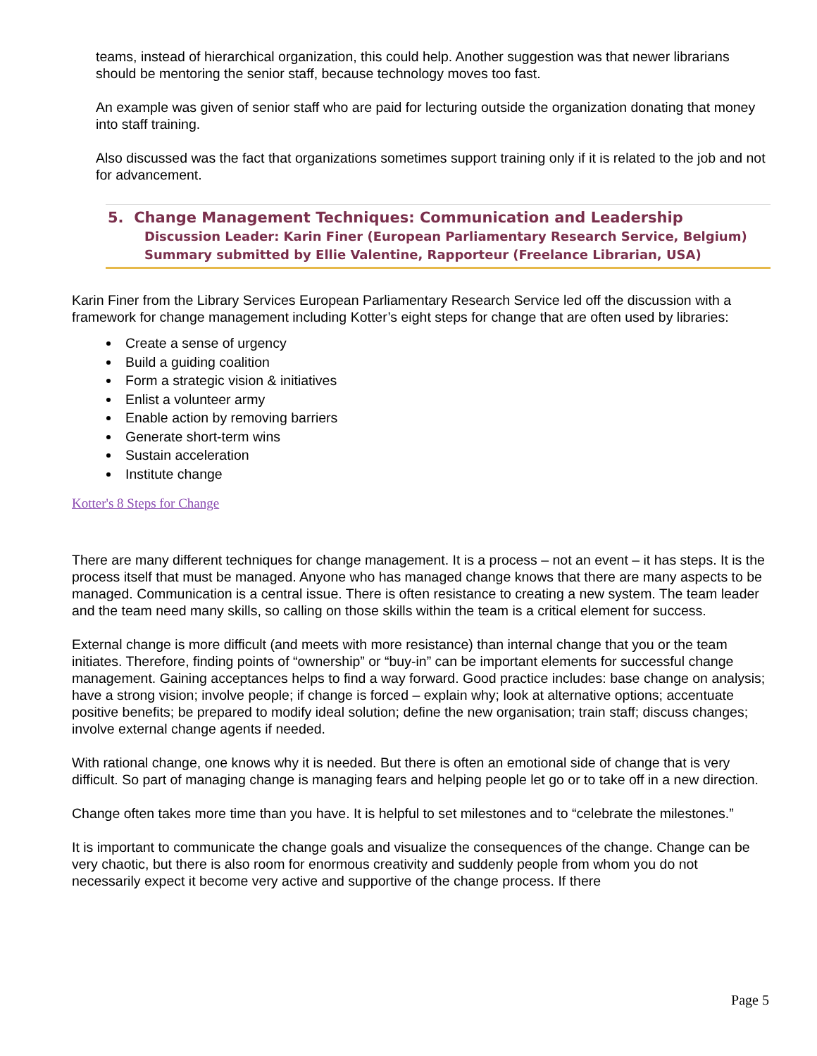teams, instead of hierarchical organization, this could help. Another suggestion was that newer librarians should be mentoring the senior staff, because technology moves too fast.
An example was given of senior staff who are paid for lecturing outside the organization donating that money into staff training.
Also discussed was the fact that organizations sometimes support training only if it is related to the job and not for advancement.
5. Change Management Techniques: Communication and Leadership
Discussion Leader: Karin Finer (European Parliamentary Research Service, Belgium)
Summary submitted by Ellie Valentine, Rapporteur (Freelance Librarian, USA)
Karin Finer from the Library Services European Parliamentary Research Service led off the discussion with a framework for change management including Kotter’s eight steps for change that are often used by libraries:
Create a sense of urgency
Build a guiding coalition
Form a strategic vision & initiatives
Enlist a volunteer army
Enable action by removing barriers
Generate short-term wins
Sustain acceleration
Institute change
Kotter's 8 Steps for Change
There are many different techniques for change management. It is a process – not an event – it has steps. It is the process itself that must be managed. Anyone who has managed change knows that there are many aspects to be managed. Communication is a central issue. There is often resistance to creating a new system. The team leader and the team need many skills, so calling on those skills within the team is a critical element for success.
External change is more difficult (and meets with more resistance) than internal change that you or the team initiates. Therefore, finding points of “ownership” or “buy-in” can be important elements for successful change management. Gaining acceptances helps to find a way forward. Good practice includes: base change on analysis; have a strong vision; involve people; if change is forced – explain why; look at alternative options; accentuate positive benefits; be prepared to modify ideal solution; define the new organisation; train staff; discuss changes; involve external change agents if needed.
With rational change, one knows why it is needed. But there is often an emotional side of change that is very difficult. So part of managing change is managing fears and helping people let go or to take off in a new direction.
Change often takes more time than you have. It is helpful to set milestones and to “celebrate the milestones.”
It is important to communicate the change goals and visualize the consequences of the change. Change can be very chaotic, but there is also room for enormous creativity and suddenly people from whom you do not necessarily expect it become very active and supportive of the change process. If there
Page 5